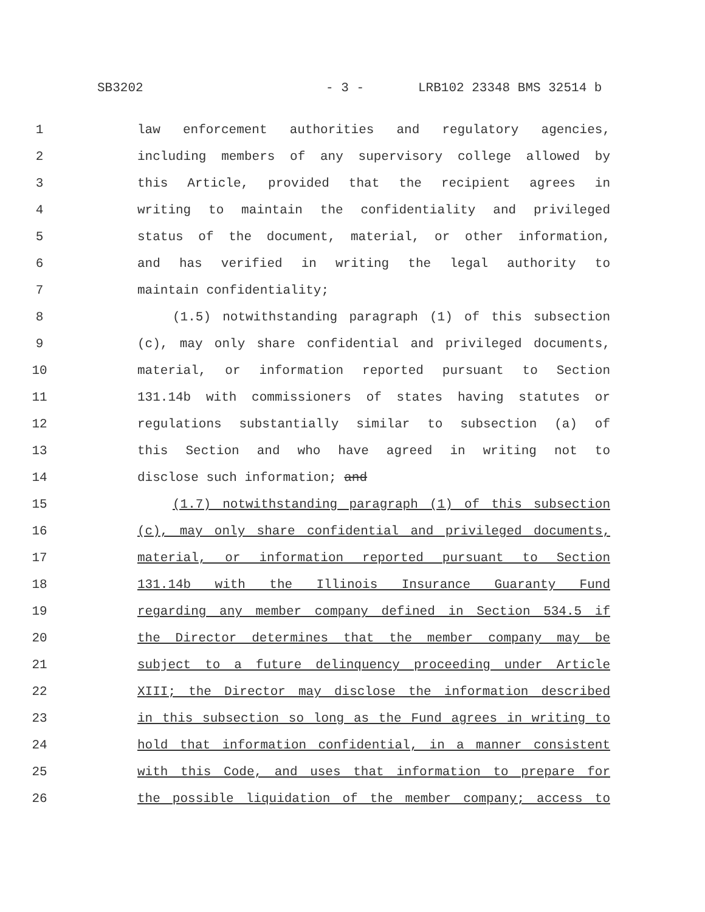SB3202 - 3 - LRB102 23348 BMS 32514 b
1 law enforcement authorities and regulatory agencies,
2 including members of any supervisory college allowed by
3 this Article, provided that the recipient agrees in
4 writing to maintain the confidentiality and privileged
5 status of the document, material, or other information,
6 and has verified in writing the legal authority to
7 maintain confidentiality;
8 (1.5) notwithstanding paragraph (1) of this subsection
9 (c), may only share confidential and privileged documents,
10 material, or information reported pursuant to Section
11 131.14b with commissioners of states having statutes or
12 regulations substantially similar to subsection (a) of
13 this Section and who have agreed in writing not to
14 disclose such information; and
15 (1.7) notwithstanding paragraph (1) of this subsection
16 (c), may only share confidential and privileged documents,
17 material, or information reported pursuant to Section
18 131.14b with the Illinois Insurance Guaranty Fund
19 regarding any member company defined in Section 534.5 if
20 the Director determines that the member company may be
21 subject to a future delinquency proceeding under Article
22 XIII; the Director may disclose the information described
23 in this subsection so long as the Fund agrees in writing to
24 hold that information confidential, in a manner consistent
25 with this Code, and uses that information to prepare for
26 the possible liquidation of the member company; access to